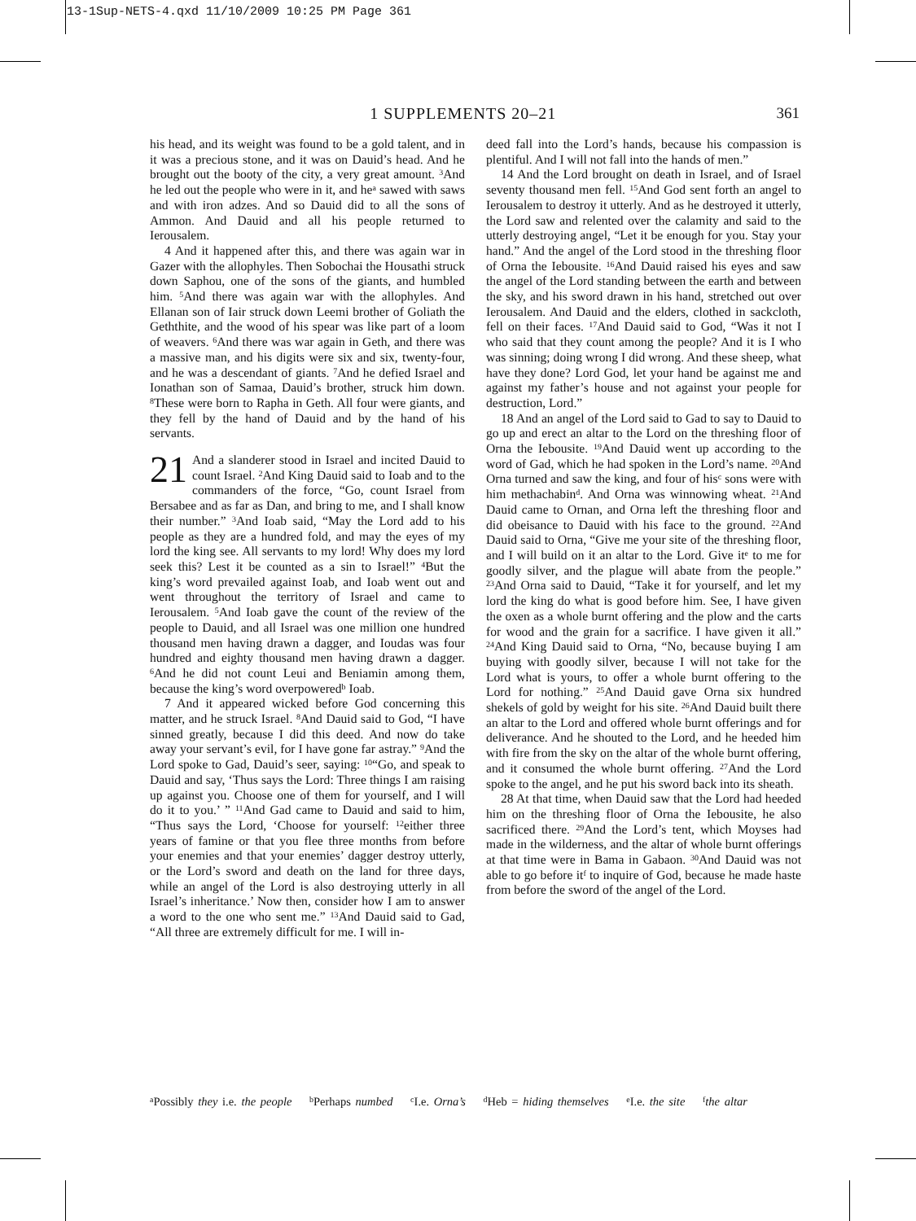13-1Sup-NETS-4.qxd 11/10/2009 10:25 PM Page 361
1 SUPPLEMENTS 20–21 361
his head, and its weight was found to be a gold talent, and in it was a precious stone, and it was on Dauid’s head. And he brought out the booty of the city, a very great amount. <sup>3</sup>And he led out the people who were in it, and he<sup>a</sup> sawed with saws and with iron adzes. And so Dauid did to all the sons of Ammon. And Dauid and all his people returned to Ierousalem.
4 And it happened after this, and there was again war in Gazer with the allophyles. Then Sobochai the Housathi struck down Saphou, one of the sons of the giants, and humbled him. <sup>5</sup>And there was again war with the allophyles. And Ellanan son of Iair struck down Leemi brother of Goliath the Geththite, and the wood of his spear was like part of a loom of weavers. <sup>6</sup>And there was war again in Geth, and there was a massive man, and his digits were six and six, twenty-four, and he was a descendant of giants. <sup>7</sup>And he defied Israel and Ionathan son of Samaa, Dauid’s brother, struck him down. <sup>8</sup>These were born to Rapha in Geth. All four were giants, and they fell by the hand of Dauid and by the hand of his servants.
21 And a slanderer stood in Israel and incited Dauid to count Israel. <sup>2</sup>And King Dauid said to Ioab and to the commanders of the force, “Go, count Israel from Bersabee and as far as Dan, and bring to me, and I shall know their number.” <sup>3</sup>And Ioab said, “May the Lord add to his people as they are a hundred fold, and may the eyes of my lord the king see. All servants to my lord! Why does my lord seek this? Lest it be counted as a sin to Israel!” <sup>4</sup>But the king’s word prevailed against Ioab, and Ioab went out and went throughout the territory of Israel and came to Ierousalem. <sup>5</sup>And Ioab gave the count of the review of the people to Dauid, and all Israel was one million one hundred thousand men having drawn a dagger, and Ioudas was four hundred and eighty thousand men having drawn a dagger. <sup>6</sup>And he did not count Leui and Beniamin among them, because the king’s word overpowered<sup>b</sup> Ioab.
7 And it appeared wicked before God concerning this matter, and he struck Israel. <sup>8</sup>And Dauid said to God, “I have sinned greatly, because I did this deed. And now do take away your servant’s evil, for I have gone far astray.” <sup>9</sup>And the Lord spoke to Gad, Dauid’s seer, saying: <sup>10</sup>“Go, and speak to Dauid and say, ‘Thus says the Lord: Three things I am raising up against you. Choose one of them for yourself, and I will do it to you.’ ” <sup>11</sup>And Gad came to Dauid and said to him, “Thus says the Lord, ‘Choose for yourself: <sup>12</sup>either three years of famine or that you flee three months from before your enemies and that your enemies’ dagger destroy utterly, or the Lord’s sword and death on the land for three days, while an angel of the Lord is also destroying utterly in all Israel’s inheritance.’ Now then, consider how I am to answer a word to the one who sent me.” <sup>13</sup>And Dauid said to Gad, “All three are extremely difficult for me. I will in-
deed fall into the Lord’s hands, because his compassion is plentiful. And I will not fall into the hands of men.”
14 And the Lord brought on death in Israel, and of Israel seventy thousand men fell. <sup>15</sup>And God sent forth an angel to Ierousalem to destroy it utterly. And as he destroyed it utterly, the Lord saw and relented over the calamity and said to the utterly destroying angel, “Let it be enough for you. Stay your hand.” And the angel of the Lord stood in the threshing floor of Orna the Iebousite. <sup>16</sup>And Dauid raised his eyes and saw the angel of the Lord standing between the earth and between the sky, and his sword drawn in his hand, stretched out over Ierousalem. And Dauid and the elders, clothed in sackcloth, fell on their faces. <sup>17</sup>And Dauid said to God, “Was it not I who said that they count among the people? And it is I who was sinning; doing wrong I did wrong. And these sheep, what have they done? Lord God, let your hand be against me and against my father’s house and not against your people for destruction, Lord.”
18 And an angel of the Lord said to Gad to say to Dauid to go up and erect an altar to the Lord on the threshing floor of Orna the Iebousite. <sup>19</sup>And Dauid went up according to the word of Gad, which he had spoken in the Lord’s name. <sup>20</sup>And Orna turned and saw the king, and four of his<sup>c</sup> sons were with him methachabin<sup>d</sup>. And Orna was winnowing wheat. <sup>21</sup>And Dauid came to Ornan, and Orna left the threshing floor and did obeisance to Dauid with his face to the ground. <sup>22</sup>And Dauid said to Orna, “Give me your site of the threshing floor, and I will build on it an altar to the Lord. Give it<sup>e</sup> to me for goodly silver, and the plague will abate from the people.” <sup>23</sup>And Orna said to Dauid, “Take it for yourself, and let my lord the king do what is good before him. See, I have given the oxen as a whole burnt offering and the plow and the carts for wood and the grain for a sacrifice. I have given it all.” <sup>24</sup>And King Dauid said to Orna, “No, because buying I am buying with goodly silver, because I will not take for the Lord what is yours, to offer a whole burnt offering to the Lord for nothing.” <sup>25</sup>And Dauid gave Orna six hundred shekels of gold by weight for his site. <sup>26</sup>And Dauid built there an altar to the Lord and offered whole burnt offerings and for deliverance. And he shouted to the Lord, and he heeded him with fire from the sky on the altar of the whole burnt offering, and it consumed the whole burnt offering. <sup>27</sup>And the Lord spoke to the angel, and he put his sword back into its sheath.
28 At that time, when Dauid saw that the Lord had heeded him on the threshing floor of Orna the Iebousite, he also sacrificed there. <sup>29</sup>And the Lord’s tent, which Moyses had made in the wilderness, and the altar of whole burnt offerings at that time were in Bama in Gabaon. <sup>30</sup>And Dauid was not able to go before it<sup>f</sup> to inquire of God, because he made haste from before the sword of the angel of the Lord.
<sup>a</sup> Possibly they i.e. the people <sup>b</sup>Perhaps numbed <sup>c</sup>I.e. Orna’s <sup>d</sup>Heb = hiding themselves <sup>e</sup>I.e. the site <sup>f</sup>the altar